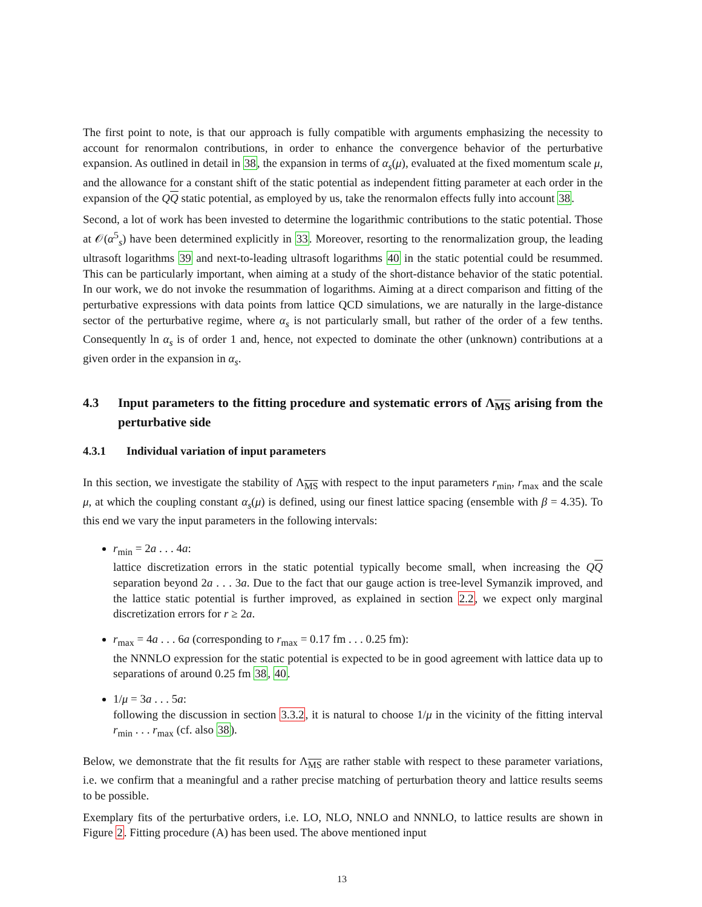The first point to note, is that our approach is fully compatible with arguments emphasizing the necessity to account for renormalon contributions, in order to enhance the convergence behavior of the perturbative expansion. As outlined in detail in 38, the expansion in terms of α<sub>s</sub>(μ), evaluated at the fixed momentum scale μ, and the allowance for a constant shift of the static potential as independent fitting parameter at each order in the expansion of the QQ static potential, as employed by us, take the renormalon effects fully into account 38.
Second, a lot of work has been invested to determine the logarithmic contributions to the static potential. Those at 𝒪(α<sup>5</sup><sub>s</sub>) have been determined explicitly in 33. Moreover, resorting to the renormalization group, the leading ultrasoft logarithms 39 and next-to-leading ultrasoft logarithms 40 in the static potential could be resummed. This can be particularly important, when aiming at a study of the short-distance behavior of the static potential. In our work, we do not invoke the resummation of logarithms. Aiming at a direct comparison and fitting of the perturbative expressions with data points from lattice QCD simulations, we are naturally in the large-distance sector of the perturbative regime, where α<sub>s</sub> is not particularly small, but rather of the order of a few tenths. Consequently ln α<sub>s</sub> is of order 1 and, hence, not expected to dominate the other (unknown) contributions at a given order in the expansion in α<sub>s</sub>.
4.3 Input parameters to the fitting procedure and systematic errors of Λ<sub>MS</sub> arising from the perturbative side
4.3.1 Individual variation of input parameters
In this section, we investigate the stability of Λ<sub>MS</sub> with respect to the input parameters r<sub>min</sub>, r<sub>max</sub> and the scale μ, at which the coupling constant α<sub>s</sub>(μ) is defined, using our finest lattice spacing (ensemble with β = 4.35). To this end we vary the input parameters in the following intervals:
r<sub>min</sub> = 2a . . . 4a:
lattice discretization errors in the static potential typically become small, when increasing the QQ separation beyond 2a . . . 3a. Due to the fact that our gauge action is tree-level Symanzik improved, and the lattice static potential is further improved, as explained in section 2.2, we expect only marginal discretization errors for r ≥ 2a.
r<sub>max</sub> = 4a . . . 6a (corresponding to r<sub>max</sub> = 0.17 fm . . . 0.25 fm):
the NNNLO expression for the static potential is expected to be in good agreement with lattice data up to separations of around 0.25 fm 38, 40.
1/μ = 3a . . . 5a:
following the discussion in section 3.3.2, it is natural to choose 1/μ in the vicinity of the fitting interval r<sub>min</sub> . . . r<sub>max</sub> (cf. also 38).
Below, we demonstrate that the fit results for Λ<sub>MS</sub> are rather stable with respect to these parameter variations, i.e. we confirm that a meaningful and a rather precise matching of perturbation theory and lattice results seems to be possible.
Exemplary fits of the perturbative orders, i.e. LO, NLO, NNLO and NNNLO, to lattice results are shown in Figure 2. Fitting procedure (A) has been used. The above mentioned input
13